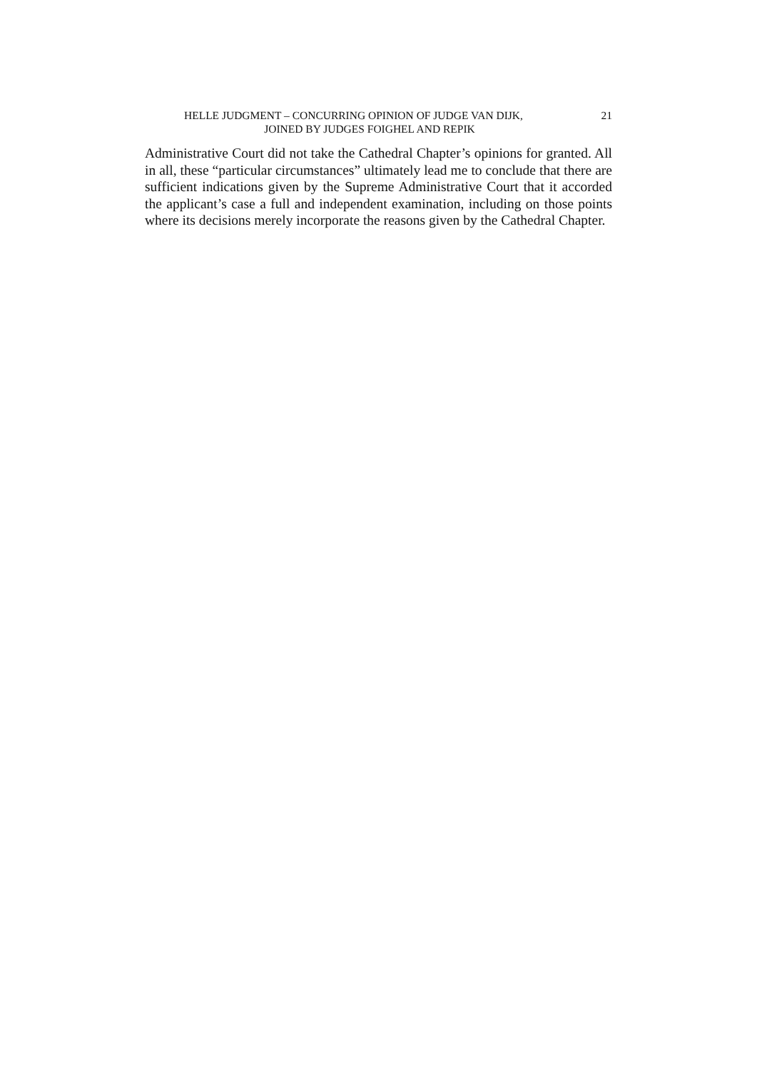HELLE JUDGMENT – CONCURRING OPINION OF JUDGE VAN DIJK, 21
JOINED BY JUDGES FOIGHEL AND REPIK
Administrative Court did not take the Cathedral Chapter’s opinions for granted. All in all, these “particular circumstances” ultimately lead me to conclude that there are sufficient indications given by the Supreme Administrative Court that it accorded the applicant’s case a full and independent examination, including on those points where its decisions merely incorporate the reasons given by the Cathedral Chapter.